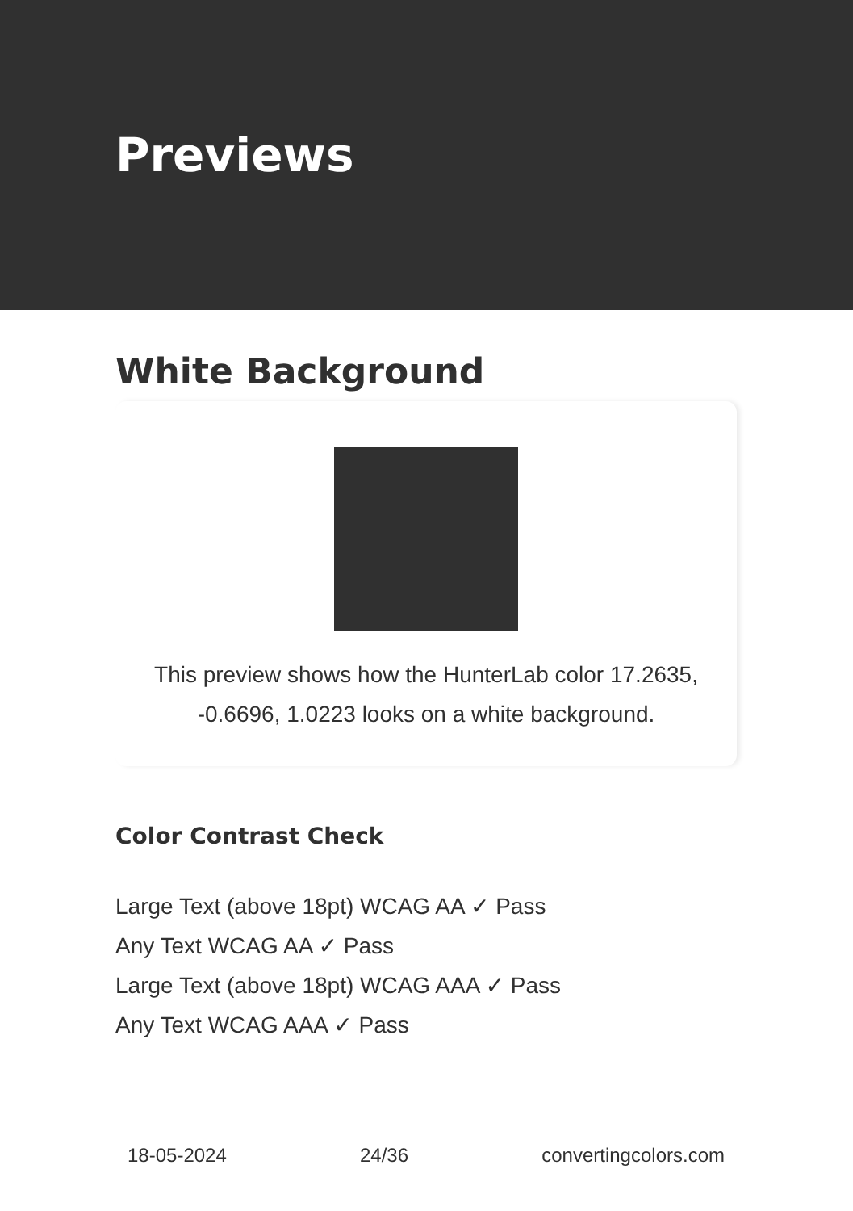Previews
White Background
This preview shows how the HunterLab color 17.2635,
-0.6696, 1.0223 looks on a white background.
Color Contrast Check
Large Text (above 18pt) WCAG AA ✓ Pass
Any Text WCAG AA ✓ Pass
Large Text (above 18pt) WCAG AAA ✓ Pass
Any Text WCAG AAA ✓ Pass
18-05-2024 24/36 convertingcolors.com